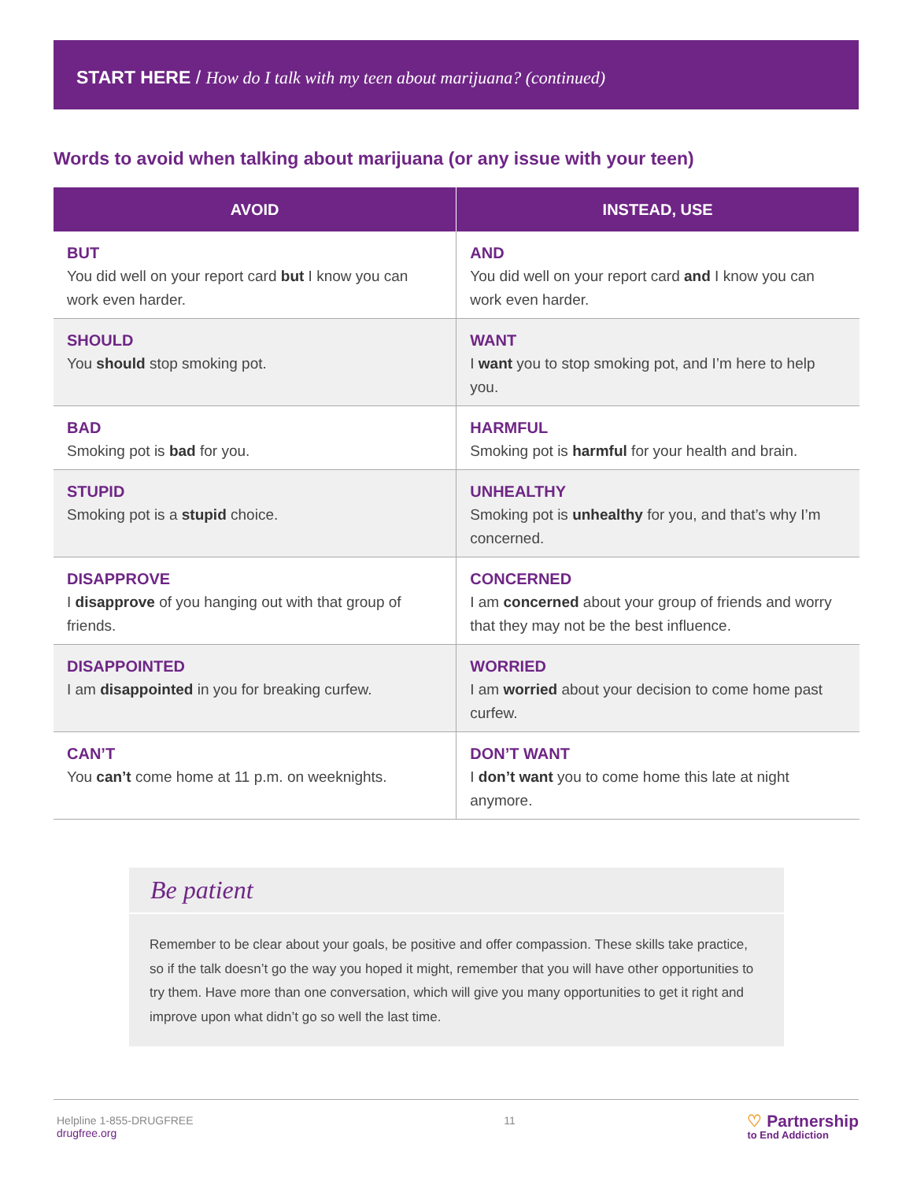START HERE / How do I talk with my teen about marijuana? (continued)
Words to avoid when talking about marijuana (or any issue with your teen)
| AVOID | INSTEAD, USE |
| --- | --- |
| BUT You did well on your report card but I know you can work even harder. | AND You did well on your report card and I know you can work even harder. |
| SHOULD You should stop smoking pot. | WANT I want you to stop smoking pot, and I’m here to help you. |
| BAD Smoking pot is bad for you. | HARMFUL Smoking pot is harmful for your health and brain. |
| STUPID Smoking pot is a stupid choice. | UNHEALTHY Smoking pot is unhealthy for you, and that’s why I’m concerned. |
| DISAPPROVE I disapprove of you hanging out with that group of friends. | CONCERNED I am concerned about your group of friends and worry that they may not be the best influence. |
| DISAPPOINTED I am disappointed in you for breaking curfew. | WORRIED I am worried about your decision to come home past curfew. |
| CAN’T You can’t come home at 11 p.m. on weeknights. | DON’T WANT I don’t want you to come home this late at night anymore. |
Be patient
Remember to be clear about your goals, be positive and offer compassion. These skills take practice, so if the talk doesn’t go the way you hoped it might, remember that you will have other opportunities to try them. Have more than one conversation, which will give you many opportunities to get it right and improve upon what didn’t go so well the last time.
Helpline 1-855-DRUGFREE
drugfree.org
11
♡ Partnership
to End Addiction